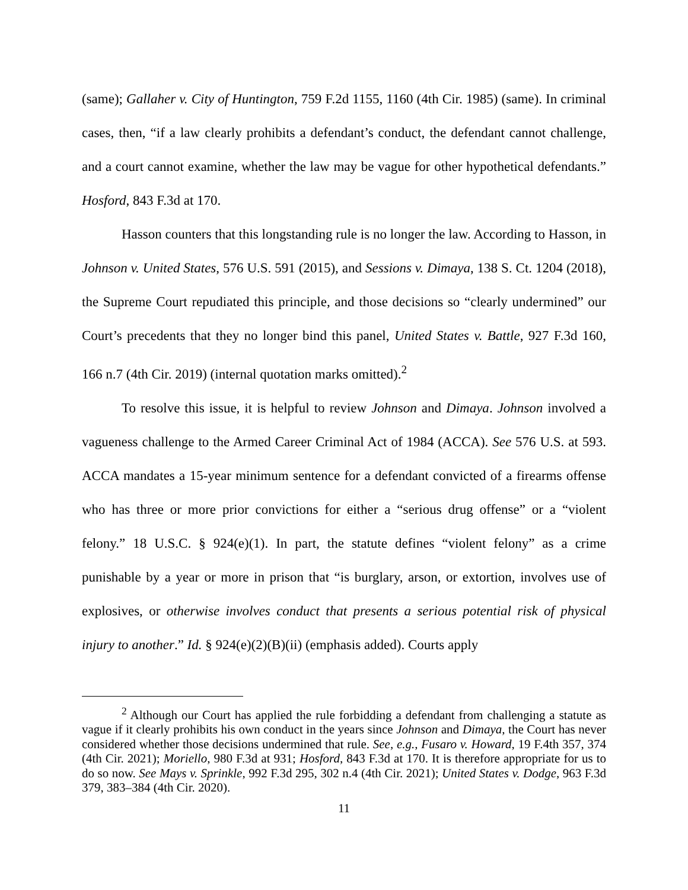(same); Gallaher v. City of Huntington, 759 F.2d 1155, 1160 (4th Cir. 1985) (same). In criminal cases, then, “if a law clearly prohibits a defendant’s conduct, the defendant cannot challenge, and a court cannot examine, whether the law may be vague for other hypothetical defendants.” Hosford, 843 F.3d at 170.
Hasson counters that this longstanding rule is no longer the law. According to Hasson, in Johnson v. United States, 576 U.S. 591 (2015), and Sessions v. Dimaya, 138 S. Ct. 1204 (2018), the Supreme Court repudiated this principle, and those decisions so “clearly undermined” our Court’s precedents that they no longer bind this panel, United States v. Battle, 927 F.3d 160, 166 n.7 (4th Cir. 2019) (internal quotation marks omitted).<sup>2</sup>
To resolve this issue, it is helpful to review Johnson and Dimaya. Johnson involved a vagueness challenge to the Armed Career Criminal Act of 1984 (ACCA). See 576 U.S. at 593. ACCA mandates a 15-year minimum sentence for a defendant convicted of a firearms offense who has three or more prior convictions for either a “serious drug offense” or a “violent felony.” 18 U.S.C. § 924(e)(1). In part, the statute defines “violent felony” as a crime punishable by a year or more in prison that “is burglary, arson, or extortion, involves use of explosives, or otherwise involves conduct that presents a serious potential risk of physical injury to another.” Id. § 924(e)(2)(B)(ii) (emphasis added). Courts apply
<sup>2</sup> Although our Court has applied the rule forbidding a defendant from challenging a statute as vague if it clearly prohibits his own conduct in the years since Johnson and Dimaya, the Court has never considered whether those decisions undermined that rule. See, e.g., Fusaro v. Howard, 19 F.4th 357, 374 (4th Cir. 2021); Moriello, 980 F.3d at 931; Hosford, 843 F.3d at 170. It is therefore appropriate for us to do so now. See Mays v. Sprinkle, 992 F.3d 295, 302 n.4 (4th Cir. 2021); United States v. Dodge, 963 F.3d 379, 383–384 (4th Cir. 2020).
11